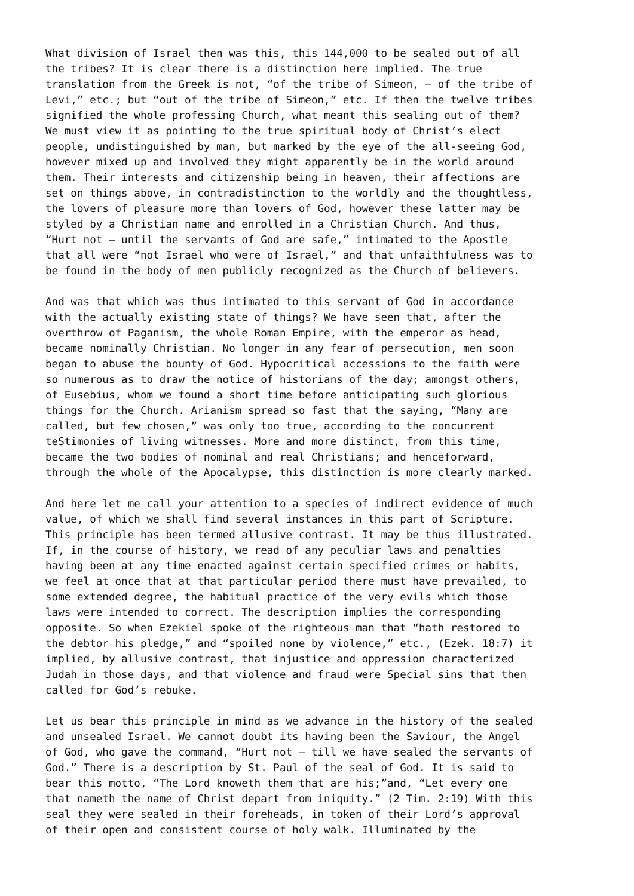What division of Israel then was this, this 144,000 to be sealed out of all the tribes? It is clear there is a distinction here implied. The true translation from the Greek is not, “of the tribe of Simeon, – of the tribe of Levi,” etc.; but “out of the tribe of Simeon,” etc. If then the twelve tribes signified the whole professing Church, what meant this sealing out of them? We must view it as pointing to the true spiritual body of Christ’s elect people, undistinguished by man, but marked by the eye of the all-seeing God, however mixed up and involved they might apparently be in the world around them. Their interests and citizenship being in heaven, their affections are set on things above, in contradistinction to the worldly and the thoughtless, the lovers of pleasure more than lovers of God, however these latter may be styled by a Christian name and enrolled in a Christian Church. And thus, “Hurt not – until the servants of God are safe,” intimated to the Apostle that all were “not Israel who were of Israel,” and that unfaithfulness was to be found in the body of men publicly recognized as the Church of believers.
And was that which was thus intimated to this servant of God in accordance with the actually existing state of things? We have seen that, after the overthrow of Paganism, the whole Roman Empire, with the emperor as head, became nominally Christian. No longer in any fear of persecution, men soon began to abuse the bounty of God. Hypocritical accessions to the faith were so numerous as to draw the notice of historians of the day; amongst others, of Eusebius, whom we found a short time before anticipating such glorious things for the Church. Arianism spread so fast that the saying, “Many are called, but few chosen,” was only too true, according to the concurrent teStimonies of living witnesses. More and more distinct, from this time, became the two bodies of nominal and real Christians; and henceforward, through the whole of the Apocalypse, this distinction is more clearly marked.
And here let me call your attention to a species of indirect evidence of much value, of which we shall find several instances in this part of Scripture. This principle has been termed allusive contrast. It may be thus illustrated. If, in the course of history, we read of any peculiar laws and penalties having been at any time enacted against certain specified crimes or habits, we feel at once that at that particular period there must have prevailed, to some extended degree, the habitual practice of the very evils which those laws were intended to correct. The description implies the corresponding opposite. So when Ezekiel spoke of the righteous man that “hath restored to the debtor his pledge,” and “spoiled none by violence,” etc., (Ezek. 18:7) it implied, by allusive contrast, that injustice and oppression characterized Judah in those days, and that violence and fraud were Special sins that then called for God’s rebuke.
Let us bear this principle in mind as we advance in the history of the sealed and unsealed Israel. We cannot doubt its having been the Saviour, the Angel of God, who gave the command, “Hurt not – till we have sealed the servants of God.” There is a description by St. Paul of the seal of God. It is said to bear this motto, “The Lord knoweth them that are his;”and, “Let every one that nameth the name of Christ depart from iniquity.” (2 Tim. 2:19) With this seal they were sealed in their foreheads, in token of their Lord’s approval of their open and consistent course of holy walk. Illuminated by the